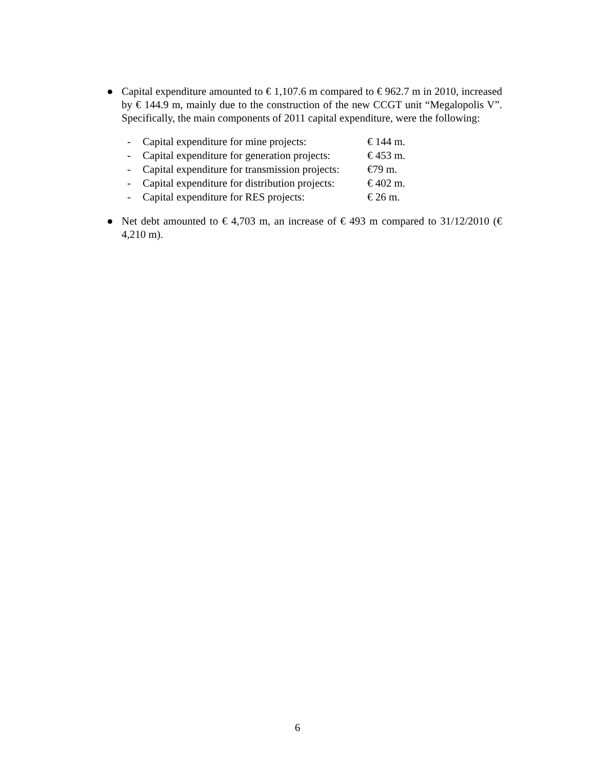● Capital expenditure amounted to € 1,107.6 m compared to € 962.7 m in 2010, increased by € 144.9 m, mainly due to the construction of the new CCGT unit “Megalopolis V”. Specifically, the main components of 2011 capital expenditure, were the following:
- Capital expenditure for mine projects: € 144 m.
- Capital expenditure for generation projects: € 453 m.
- Capital expenditure for transmission projects: €79 m.
- Capital expenditure for distribution projects: € 402 m.
- Capital expenditure for RES projects: € 26 m.
● Net debt amounted to € 4,703 m, an increase of € 493 m compared to 31/12/2010 (€ 4,210 m).
6